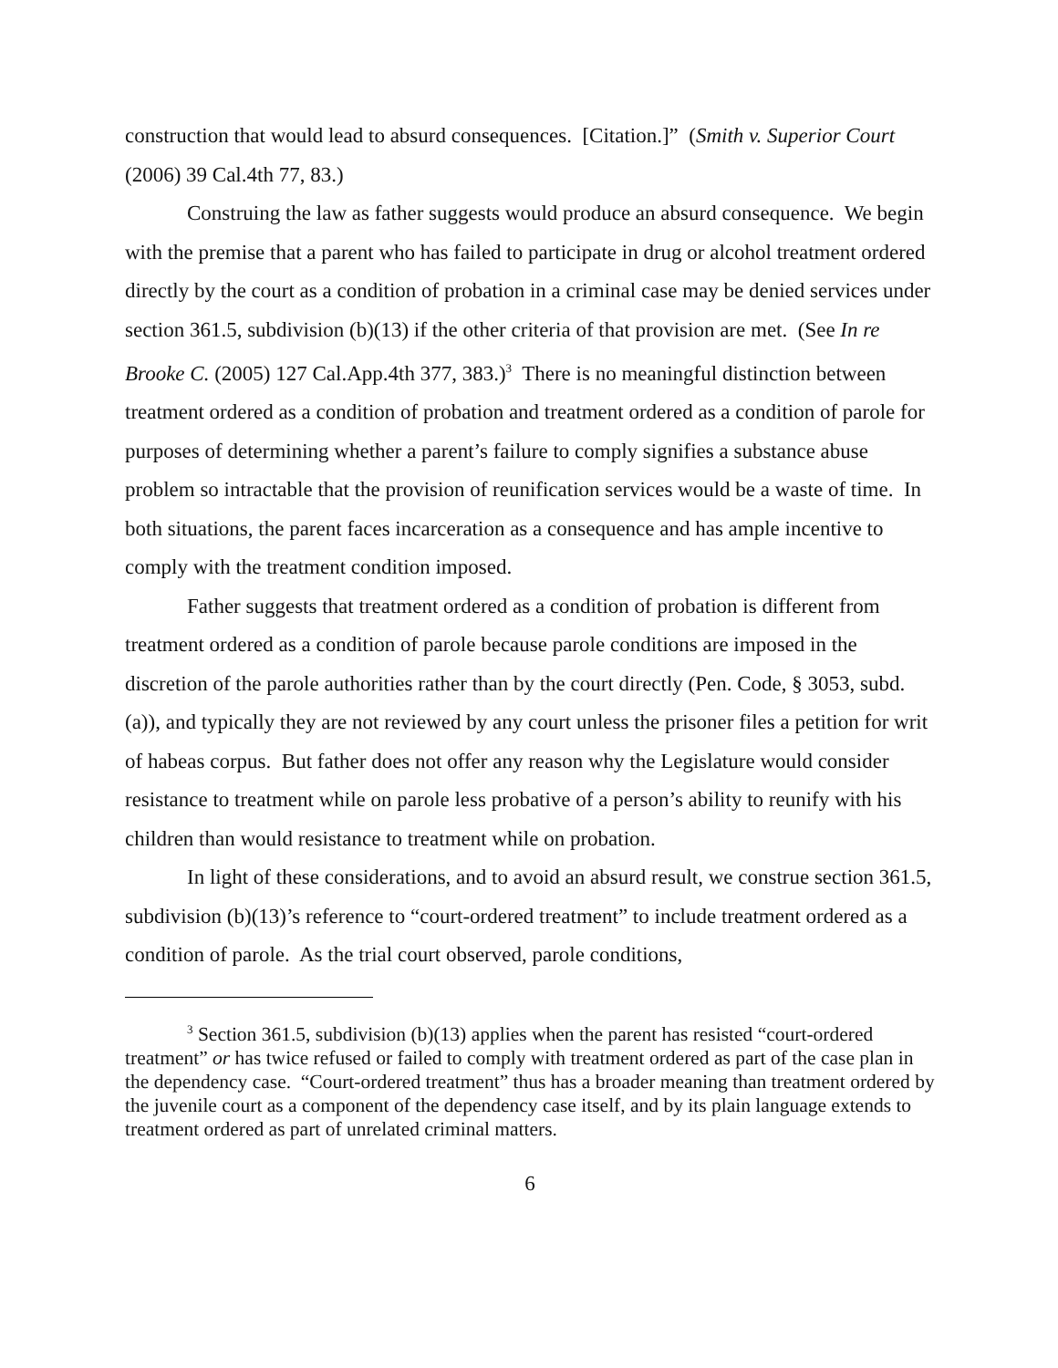construction that would lead to absurd consequences. [Citation.]” (Smith v. Superior Court (2006) 39 Cal.4th 77, 83.)
Construing the law as father suggests would produce an absurd consequence. We begin with the premise that a parent who has failed to participate in drug or alcohol treatment ordered directly by the court as a condition of probation in a criminal case may be denied services under section 361.5, subdivision (b)(13) if the other criteria of that provision are met. (See In re Brooke C. (2005) 127 Cal.App.4th 377, 383.)<sup>3</sup> There is no meaningful distinction between treatment ordered as a condition of probation and treatment ordered as a condition of parole for purposes of determining whether a parent’s failure to comply signifies a substance abuse problem so intractable that the provision of reunification services would be a waste of time. In both situations, the parent faces incarceration as a consequence and has ample incentive to comply with the treatment condition imposed.
Father suggests that treatment ordered as a condition of probation is different from treatment ordered as a condition of parole because parole conditions are imposed in the discretion of the parole authorities rather than by the court directly (Pen. Code, § 3053, subd. (a)), and typically they are not reviewed by any court unless the prisoner files a petition for writ of habeas corpus. But father does not offer any reason why the Legislature would consider resistance to treatment while on parole less probative of a person’s ability to reunify with his children than would resistance to treatment while on probation.
In light of these considerations, and to avoid an absurd result, we construe section 361.5, subdivision (b)(13)’s reference to “court-ordered treatment” to include treatment ordered as a condition of parole. As the trial court observed, parole conditions,
<sup>3</sup> Section 361.5, subdivision (b)(13) applies when the parent has resisted “court-ordered treatment” or has twice refused or failed to comply with treatment ordered as part of the case plan in the dependency case. “Court-ordered treatment” thus has a broader meaning than treatment ordered by the juvenile court as a component of the dependency case itself, and by its plain language extends to treatment ordered as part of unrelated criminal matters.
6